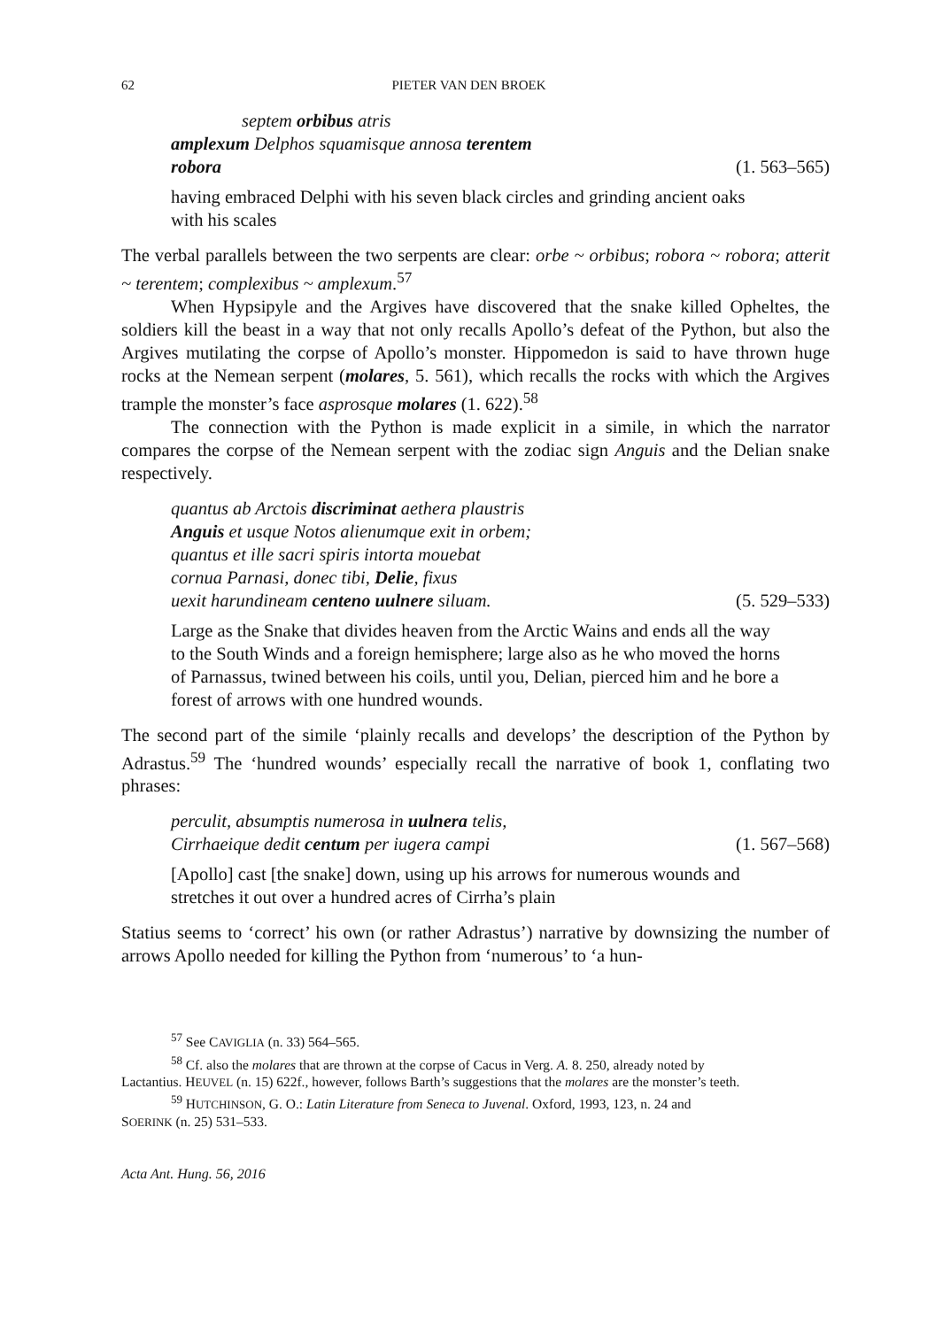62 PIETER VAN DEN BROEK
septem orbibus atris
amplexum Delphos squamisque annosa terentem
robora (1. 563–565)
having embraced Delphi with his seven black circles and grinding ancient oaks with his scales
The verbal parallels between the two serpents are clear: orbe ~ orbibus; robora ~ robora; atterit ~ terentem; complexibus ~ amplexum.<sup>57</sup>
When Hypsipyle and the Argives have discovered that the snake killed Opheltes, the soldiers kill the beast in a way that not only recalls Apollo’s defeat of the Python, but also the Argives mutilating the corpse of Apollo’s monster. Hippomedon is said to have thrown huge rocks at the Nemean serpent (molares, 5. 561), which recalls the rocks with which the Argives trample the monster’s face asprosque molares (1. 622).<sup>58</sup>
The connection with the Python is made explicit in a simile, in which the narrator compares the corpse of the Nemean serpent with the zodiac sign Anguis and the Delian snake respectively.
quantus ab Arctois discriminat aethera plaustris
Anguis et usque Notos alienumque exit in orbem;
quantus et ille sacri spiris intorta mouebat
cornua Parnasi, donec tibi, Delie, fixus
uexit harundineam centeno uulnere siluam. (5. 529–533)
Large as the Snake that divides heaven from the Arctic Wains and ends all the way to the South Winds and a foreign hemisphere; large also as he who moved the horns of Parnassus, twined between his coils, until you, Delian, pierced him and he bore a forest of arrows with one hundred wounds.
The second part of the simile ‘plainly recalls and develops’ the description of the Python by Adrastus.<sup>59</sup> The ‘hundred wounds’ especially recall the narrative of book 1, conflating two phrases:
perculit, absumptis numerosa in uulnera telis,
Cirrhaeique dedit centum per iugera campi (1. 567–568)
[Apollo] cast [the snake] down, using up his arrows for numerous wounds and stretches it out over a hundred acres of Cirrha’s plain
Statius seems to ‘correct’ his own (or rather Adrastus’) narrative by downsizing the number of arrows Apollo needed for killing the Python from ‘numerous’ to ‘a hun-
<sup>57</sup> See CAVIGLIA (n. 33) 564–565.
<sup>58</sup> Cf. also the molares that are thrown at the corpse of Cacus in Verg. A. 8. 250, already noted by
Lactantius. HEUVEL (n. 15) 622f., however, follows Barth’s suggestions that the molares are the monster’s teeth.
<sup>59</sup> HUTCHINSON, G. O.: Latin Literature from Seneca to Juvenal. Oxford, 1993, 123, n. 24 and
SOERINK (n. 25) 531–533.
Acta Ant. Hung. 56, 2016